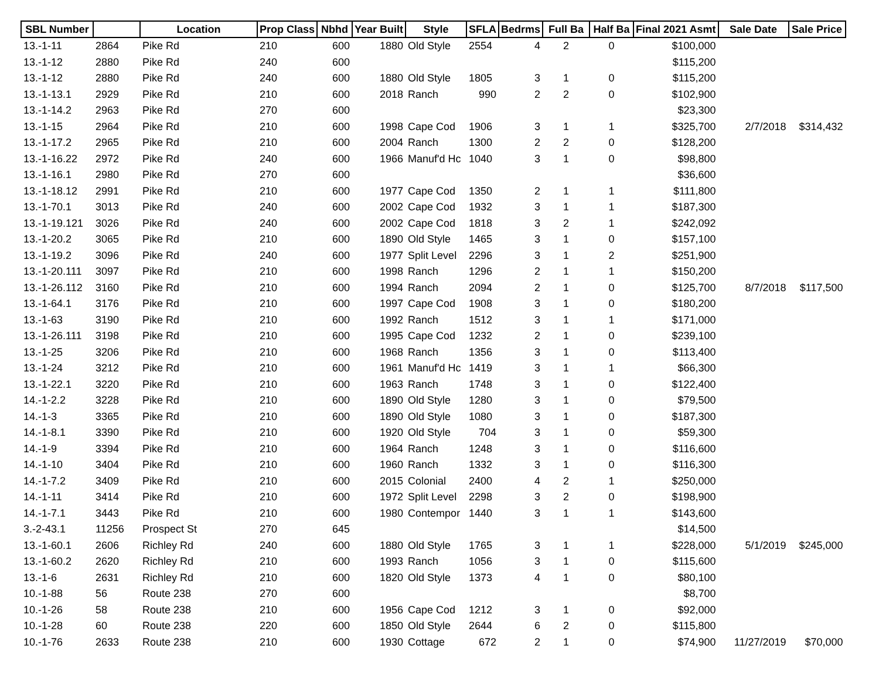| SBL Number | | Location | Prop Class | Nbhd | Year Built | Style | SFLA | Bedrms | Full Ba | Half Ba | Final 2021 Asmt | Sale Date | Sale Price |
| --- | --- | --- | --- | --- | --- | --- | --- | --- | --- | --- | --- | --- | --- |
| 13.-1-11 | 2864 | Pike Rd | 210 | 600 | 1880 | Old Style | 2554 | 4 | 2 | 0 | $100,000 | | |
| 13.-1-12 | 2880 | Pike Rd | 240 | 600 | | | | | | | $115,200 | | |
| 13.-1-12 | 2880 | Pike Rd | 240 | 600 | 1880 | Old Style | 1805 | 3 | 1 | 0 | $115,200 | | |
| 13.-1-13.1 | 2929 | Pike Rd | 210 | 600 | 2018 | Ranch | 990 | 2 | 2 | 0 | $102,900 | | |
| 13.-1-14.2 | 2963 | Pike Rd | 270 | 600 | | | | | | | $23,300 | | |
| 13.-1-15 | 2964 | Pike Rd | 210 | 600 | 1998 | Cape Cod | 1906 | 3 | 1 | 1 | $325,700 | 2/7/2018 | $314,432 |
| 13.-1-17.2 | 2965 | Pike Rd | 210 | 600 | 2004 | Ranch | 1300 | 2 | 2 | 0 | $128,200 | | |
| 13.-1-16.22 | 2972 | Pike Rd | 240 | 600 | 1966 | Manuf'd Hc | 1040 | 3 | 1 | 0 | $98,800 | | |
| 13.-1-16.1 | 2980 | Pike Rd | 270 | 600 | | | | | | | $36,600 | | |
| 13.-1-18.12 | 2991 | Pike Rd | 210 | 600 | 1977 | Cape Cod | 1350 | 2 | 1 | 1 | $111,800 | | |
| 13.-1-70.1 | 3013 | Pike Rd | 240 | 600 | 2002 | Cape Cod | 1932 | 3 | 1 | 1 | $187,300 | | |
| 13.-1-19.121 | 3026 | Pike Rd | 240 | 600 | 2002 | Cape Cod | 1818 | 3 | 2 | 1 | $242,092 | | |
| 13.-1-20.2 | 3065 | Pike Rd | 210 | 600 | 1890 | Old Style | 1465 | 3 | 1 | 0 | $157,100 | | |
| 13.-1-19.2 | 3096 | Pike Rd | 240 | 600 | 1977 | Split Level | 2296 | 3 | 1 | 2 | $251,900 | | |
| 13.-1-20.111 | 3097 | Pike Rd | 210 | 600 | 1998 | Ranch | 1296 | 2 | 1 | 1 | $150,200 | | |
| 13.-1-26.112 | 3160 | Pike Rd | 210 | 600 | 1994 | Ranch | 2094 | 2 | 1 | 0 | $125,700 | 8/7/2018 | $117,500 |
| 13.-1-64.1 | 3176 | Pike Rd | 210 | 600 | 1997 | Cape Cod | 1908 | 3 | 1 | 0 | $180,200 | | |
| 13.-1-63 | 3190 | Pike Rd | 210 | 600 | 1992 | Ranch | 1512 | 3 | 1 | 1 | $171,000 | | |
| 13.-1-26.111 | 3198 | Pike Rd | 210 | 600 | 1995 | Cape Cod | 1232 | 2 | 1 | 0 | $239,100 | | |
| 13.-1-25 | 3206 | Pike Rd | 210 | 600 | 1968 | Ranch | 1356 | 3 | 1 | 0 | $113,400 | | |
| 13.-1-24 | 3212 | Pike Rd | 210 | 600 | 1961 | Manuf'd Hc | 1419 | 3 | 1 | 1 | $66,300 | | |
| 13.-1-22.1 | 3220 | Pike Rd | 210 | 600 | 1963 | Ranch | 1748 | 3 | 1 | 0 | $122,400 | | |
| 14.-1-2.2 | 3228 | Pike Rd | 210 | 600 | 1890 | Old Style | 1280 | 3 | 1 | 0 | $79,500 | | |
| 14.-1-3 | 3365 | Pike Rd | 210 | 600 | 1890 | Old Style | 1080 | 3 | 1 | 0 | $187,300 | | |
| 14.-1-8.1 | 3390 | Pike Rd | 210 | 600 | 1920 | Old Style | 704 | 3 | 1 | 0 | $59,300 | | |
| 14.-1-9 | 3394 | Pike Rd | 210 | 600 | 1964 | Ranch | 1248 | 3 | 1 | 0 | $116,600 | | |
| 14.-1-10 | 3404 | Pike Rd | 210 | 600 | 1960 | Ranch | 1332 | 3 | 1 | 0 | $116,300 | | |
| 14.-1-7.2 | 3409 | Pike Rd | 210 | 600 | 2015 | Colonial | 2400 | 4 | 2 | 1 | $250,000 | | |
| 14.-1-11 | 3414 | Pike Rd | 210 | 600 | 1972 | Split Level | 2298 | 3 | 2 | 0 | $198,900 | | |
| 14.-1-7.1 | 3443 | Pike Rd | 210 | 600 | 1980 | Contempor | 1440 | 3 | 1 | 1 | $143,600 | | |
| 3.-2-43.1 | 11256 | Prospect St | 270 | 645 | | | | | | | $14,500 | | |
| 13.-1-60.1 | 2606 | Richley Rd | 240 | 600 | 1880 | Old Style | 1765 | 3 | 1 | 1 | $228,000 | 5/1/2019 | $245,000 |
| 13.-1-60.2 | 2620 | Richley Rd | 210 | 600 | 1993 | Ranch | 1056 | 3 | 1 | 0 | $115,600 | | |
| 13.-1-6 | 2631 | Richley Rd | 210 | 600 | 1820 | Old Style | 1373 | 4 | 1 | 0 | $80,100 | | |
| 10.-1-88 | 56 | Route 238 | 270 | 600 | | | | | | | $8,700 | | |
| 10.-1-26 | 58 | Route 238 | 210 | 600 | 1956 | Cape Cod | 1212 | 3 | 1 | 0 | $92,000 | | |
| 10.-1-28 | 60 | Route 238 | 220 | 600 | 1850 | Old Style | 2644 | 6 | 2 | 0 | $115,800 | | |
| 10.-1-76 | 2633 | Route 238 | 210 | 600 | 1930 | Cottage | 672 | 2 | 1 | 0 | $74,900 | 11/27/2019 | $70,000 |